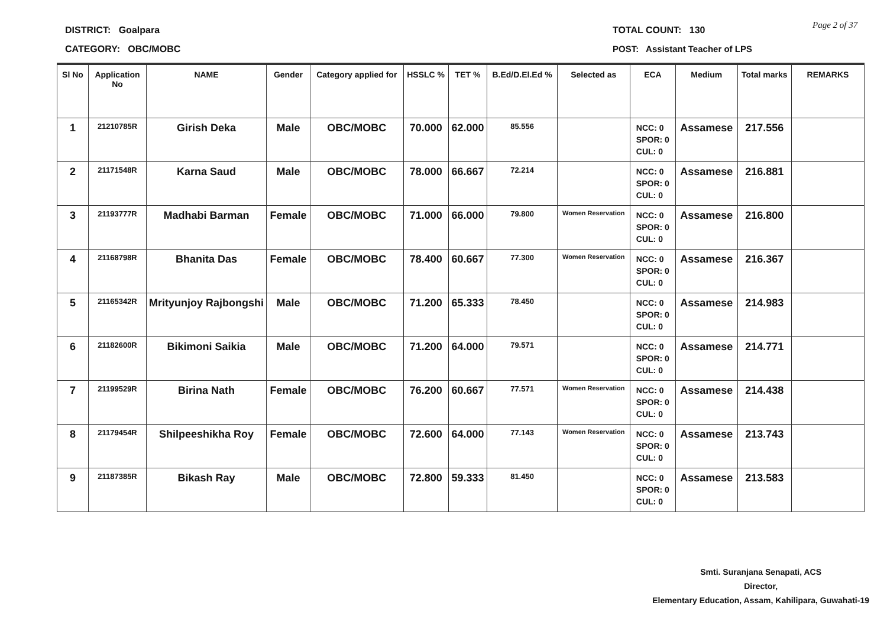DISTRICT: Goalpara
CATEGORY: OBC/MOBC
TOTAL COUNT: 130
POST: Assistant Teacher of LPS
Page 2 of 37
| Sl No | Application No | NAME | Gender | Category applied for | HSSLC % | TET % | B.Ed/D.El.Ed % | Selected as | ECA | Medium | Total marks | REMARKS |
| --- | --- | --- | --- | --- | --- | --- | --- | --- | --- | --- | --- | --- |
| 1 | 21210785R | Girish Deka | Male | OBC/MOBC | 70.000 | 62.000 | 85.556 | | NCC: 0 SPOR: 0 CUL: 0 | Assamese | 217.556 | |
| 2 | 21171548R | Karna Saud | Male | OBC/MOBC | 78.000 | 66.667 | 72.214 | | NCC: 0 SPOR: 0 CUL: 0 | Assamese | 216.881 | |
| 3 | 21193777R | Madhabi Barman | Female | OBC/MOBC | 71.000 | 66.000 | 79.800 | Women Reservation | NCC: 0 SPOR: 0 CUL: 0 | Assamese | 216.800 | |
| 4 | 21168798R | Bhanita Das | Female | OBC/MOBC | 78.400 | 60.667 | 77.300 | Women Reservation | NCC: 0 SPOR: 0 CUL: 0 | Assamese | 216.367 | |
| 5 | 21165342R | Mrityunjoy Rajbongshi | Male | OBC/MOBC | 71.200 | 65.333 | 78.450 | | NCC: 0 SPOR: 0 CUL: 0 | Assamese | 214.983 | |
| 6 | 21182600R | Bikimoni Saikia | Male | OBC/MOBC | 71.200 | 64.000 | 79.571 | | NCC: 0 SPOR: 0 CUL: 0 | Assamese | 214.771 | |
| 7 | 21199529R | Birina Nath | Female | OBC/MOBC | 76.200 | 60.667 | 77.571 | Women Reservation | NCC: 0 SPOR: 0 CUL: 0 | Assamese | 214.438 | |
| 8 | 21179454R | Shilpeeshikha Roy | Female | OBC/MOBC | 72.600 | 64.000 | 77.143 | Women Reservation | NCC: 0 SPOR: 0 CUL: 0 | Assamese | 213.743 | |
| 9 | 21187385R | Bikash Ray | Male | OBC/MOBC | 72.800 | 59.333 | 81.450 | | NCC: 0 SPOR: 0 CUL: 0 | Assamese | 213.583 | |
Smti. Suranjana Senapati, ACS
Director,
Elementary Education, Assam, Kahilipara, Guwahati-19